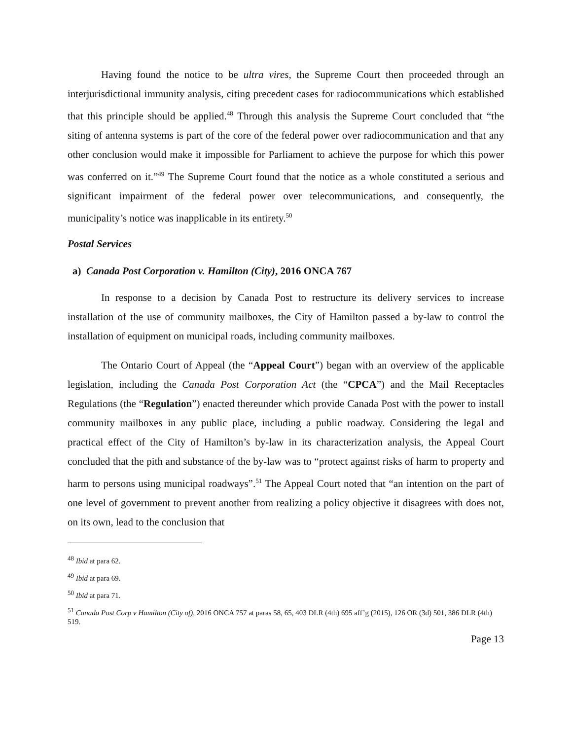Having found the notice to be ultra vires, the Supreme Court then proceeded through an interjurisdictional immunity analysis, citing precedent cases for radiocommunications which established that this principle should be applied.<sup>48</sup> Through this analysis the Supreme Court concluded that “the siting of antenna systems is part of the core of the federal power over radiocommunication and that any other conclusion would make it impossible for Parliament to achieve the purpose for which this power was conferred on it.”<sup>49</sup> The Supreme Court found that the notice as a whole constituted a serious and significant impairment of the federal power over telecommunications, and consequently, the municipality’s notice was inapplicable in its entirety.<sup>50</sup>
Postal Services
a) Canada Post Corporation v. Hamilton (City), 2016 ONCA 767
In response to a decision by Canada Post to restructure its delivery services to increase installation of the use of community mailboxes, the City of Hamilton passed a by-law to control the installation of equipment on municipal roads, including community mailboxes.
The Ontario Court of Appeal (the “Appeal Court”) began with an overview of the applicable legislation, including the Canada Post Corporation Act (the “CPCA”) and the Mail Receptacles Regulations (the “Regulation”) enacted thereunder which provide Canada Post with the power to install community mailboxes in any public place, including a public roadway. Considering the legal and practical effect of the City of Hamilton’s by-law in its characterization analysis, the Appeal Court concluded that the pith and substance of the by-law was to “protect against risks of harm to property and harm to persons using municipal roadways”.<sup>51</sup> The Appeal Court noted that “an intention on the part of one level of government to prevent another from realizing a policy objective it disagrees with does not, on its own, lead to the conclusion that
<sup>48</sup> Ibid at para 62.
<sup>49</sup> Ibid at para 69.
<sup>50</sup> Ibid at para 71.
<sup>51</sup> Canada Post Corp v Hamilton (City of), 2016 ONCA 757 at paras 58, 65, 403 DLR (4th) 695 aff’g (2015), 126 OR (3d) 501, 386 DLR (4th) 519.
Page 13